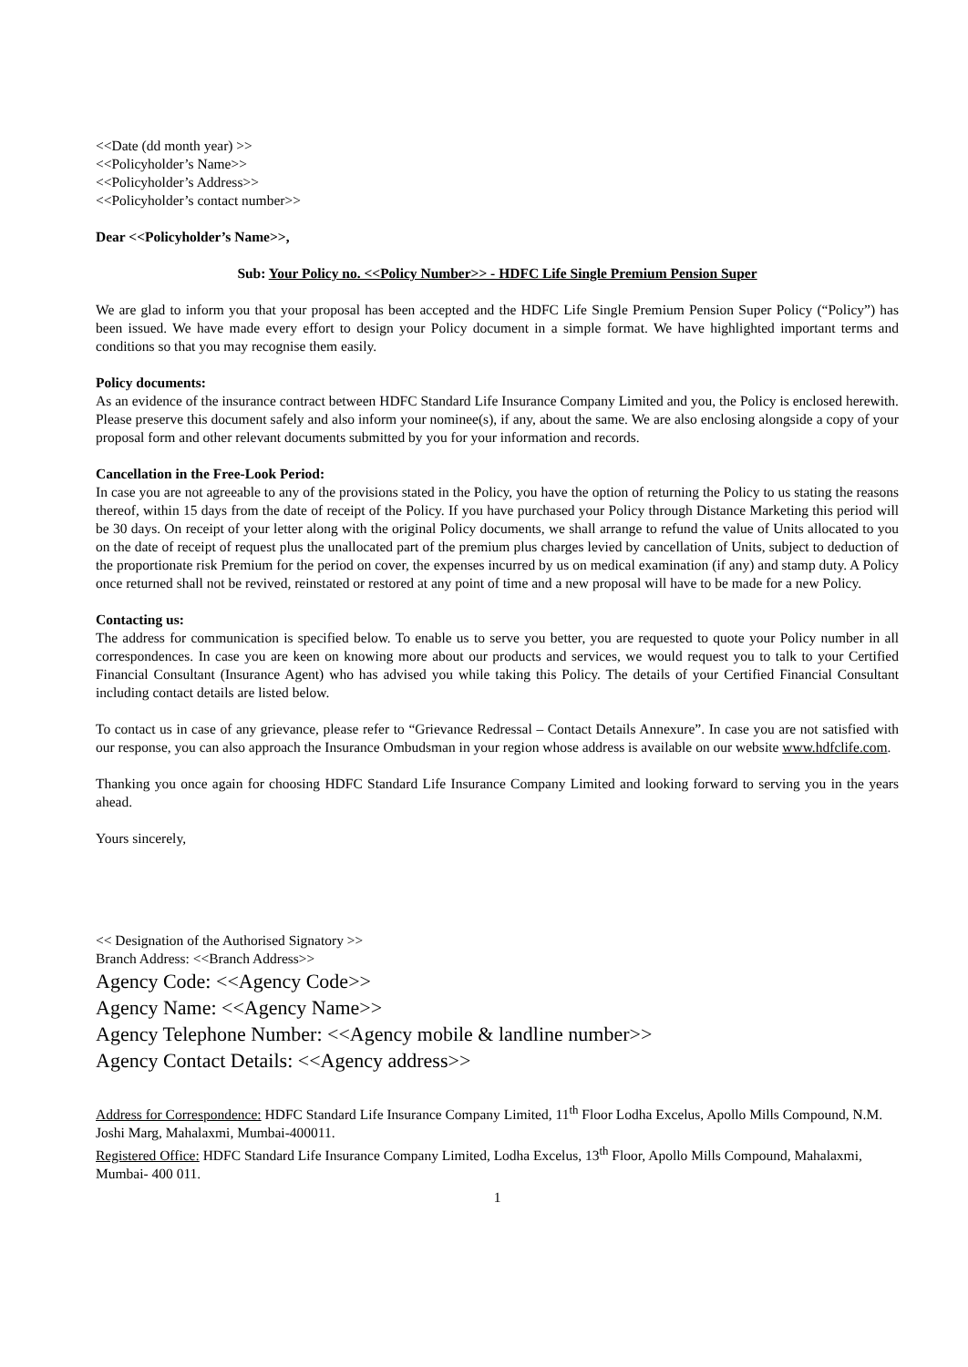<<Date (dd month year) >>
<<Policyholder’s Name>>
<<Policyholder’s Address>>
<<Policyholder’s contact number>>
Dear <<Policyholder’s Name>>,
Sub: Your Policy no. <<Policy Number>> - HDFC Life Single Premium Pension Super
We are glad to inform you that your proposal has been accepted and the HDFC Life Single Premium Pension Super Policy (“Policy”) has been issued. We have made every effort to design your Policy document in a simple format. We have highlighted important terms and conditions so that you may recognise them easily.
Policy documents:
As an evidence of the insurance contract between HDFC Standard Life Insurance Company Limited and you, the Policy is enclosed herewith. Please preserve this document safely and also inform your nominee(s), if any, about the same. We are also enclosing alongside a copy of your proposal form and other relevant documents submitted by you for your information and records.
Cancellation in the Free-Look Period:
In case you are not agreeable to any of the provisions stated in the Policy, you have the option of returning the Policy to us stating the reasons thereof, within 15 days from the date of receipt of the Policy. If you have purchased your Policy through Distance Marketing this period will be 30 days. On receipt of your letter along with the original Policy documents, we shall arrange to refund the value of Units allocated to you on the date of receipt of request plus the unallocated part of the premium plus charges levied by cancellation of Units, subject to deduction of the proportionate risk Premium for the period on cover, the expenses incurred by us on medical examination (if any) and stamp duty. A Policy once returned shall not be revived, reinstated or restored at any point of time and a new proposal will have to be made for a new Policy.
Contacting us:
The address for communication is specified below. To enable us to serve you better, you are requested to quote your Policy number in all correspondences. In case you are keen on knowing more about our products and services, we would request you to talk to your Certified Financial Consultant (Insurance Agent) who has advised you while taking this Policy. The details of your Certified Financial Consultant including contact details are listed below.
To contact us in case of any grievance, please refer to “Grievance Redressal – Contact Details Annexure”. In case you are not satisfied with our response, you can also approach the Insurance Ombudsman in your region whose address is available on our website www.hdfclife.com.
Thanking you once again for choosing HDFC Standard Life Insurance Company Limited and looking forward to serving you in the years ahead.
Yours sincerely,
<< Designation of the Authorised Signatory >>
Branch Address: <<Branch Address>>
Agency Code: <<Agency Code>>
Agency Name: <<Agency Name>>
Agency Telephone Number: <<Agency mobile & landline number>>
Agency Contact Details: <<Agency address>>
Address for Correspondence: HDFC Standard Life Insurance Company Limited, 11<sup>th</sup> Floor Lodha Excelus, Apollo Mills Compound, N.M. Joshi Marg, Mahalaxmi, Mumbai-400011.
Registered Office: HDFC Standard Life Insurance Company Limited, Lodha Excelus, 13<sup>th</sup> Floor, Apollo Mills Compound, Mahalaxmi, Mumbai- 400 011.
1